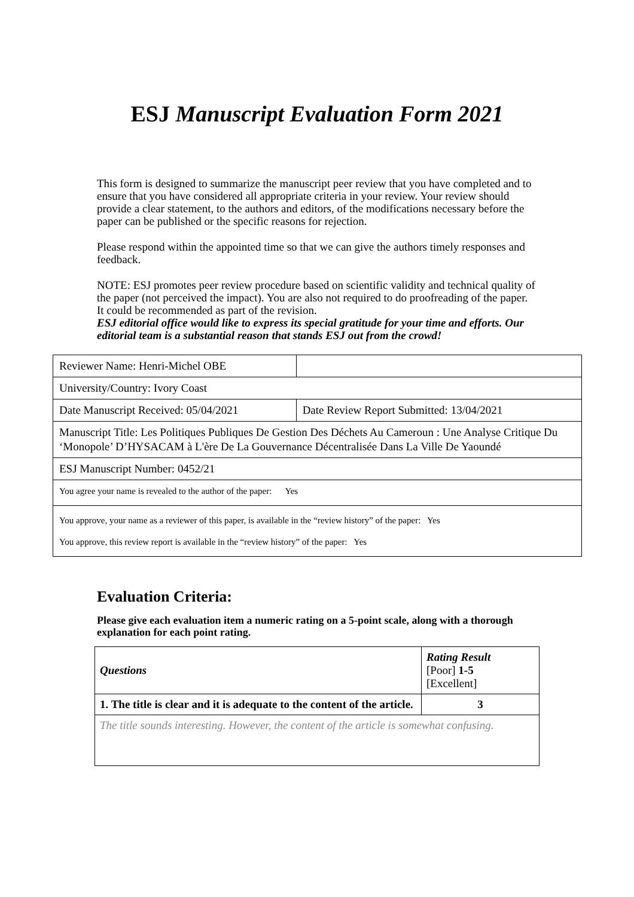ESJ Manuscript Evaluation Form 2021
This form is designed to summarize the manuscript peer review that you have completed and to ensure that you have considered all appropriate criteria in your review. Your review should provide a clear statement, to the authors and editors, of the modifications necessary before the paper can be published or the specific reasons for rejection.
Please respond within the appointed time so that we can give the authors timely responses and feedback.
NOTE: ESJ promotes peer review procedure based on scientific validity and technical quality of the paper (not perceived the impact). You are also not required to do proofreading of the paper. It could be recommended as part of the revision.
ESJ editorial office would like to express its special gratitude for your time and efforts. Our editorial team is a substantial reason that stands ESJ out from the crowd!
| Reviewer Name: Henri-Michel OBE | |
| University/Country: Ivory Coast | |
| Date Manuscript Received: 05/04/2021 | Date Review Report Submitted: 13/04/2021 |
| Manuscript Title: Les Politiques Publiques De Gestion Des Déchets Au Cameroun : Une Analyse Critique Du ‘Monopole’ D’HYSACAM à L'ère De La Gouvernance Décentralisée Dans La Ville De Yaoundé | |
| ESJ Manuscript Number: 0452/21 | |
| You agree your name is revealed to the author of the paper: Yes | |
| You approve, your name as a reviewer of this paper, is available in the “review history” of the paper: Yes You approve, this review report is available in the “review history” of the paper: Yes | |
Evaluation Criteria:
Please give each evaluation item a numeric rating on a 5-point scale, along with a thorough explanation for each point rating.
| Questions | Rating Result [Poor] 1-5 [Excellent] |
| 1. The title is clear and it is adequate to the content of the article. | 3 |
| The title sounds interesting. However, the content of the article is somewhat confusing. | |